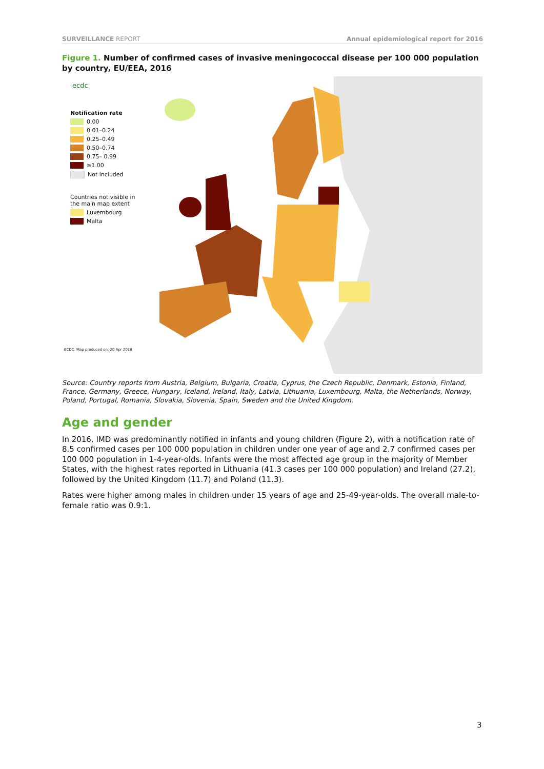SURVEILLANCE REPORT Annual epidemiological report for 2016
Figure 1. Number of confirmed cases of invasive meningococcal disease per 100 000 population by country, EU/EEA, 2016
ecdc
Notification rate
0.00
0.01–0.24
0.25–0.49
0.50–0.74
0.75– 0.99
≥1.00
Not included
Countries not visible in the main map extent
Luxembourg
Malta
ECDC. Map produced on: 20 Apr 2018
Source: Country reports from Austria, Belgium, Bulgaria, Croatia, Cyprus, the Czech Republic, Denmark, Estonia, Finland, France, Germany, Greece, Hungary, Iceland, Ireland, Italy, Latvia, Lithuania, Luxembourg, Malta, the Netherlands, Norway, Poland, Portugal, Romania, Slovakia, Slovenia, Spain, Sweden and the United Kingdom.
Age and gender
In 2016, IMD was predominantly notified in infants and young children (Figure 2), with a notification rate of 8.5 confirmed cases per 100 000 population in children under one year of age and 2.7 confirmed cases per 100 000 population in 1-4-year-olds. Infants were the most affected age group in the majority of Member States, with the highest rates reported in Lithuania (41.3 cases per 100 000 population) and Ireland (27.2), followed by the United Kingdom (11.7) and Poland (11.3).
Rates were higher among males in children under 15 years of age and 25-49-year-olds. The overall male-to-female ratio was 0.9:1.
3